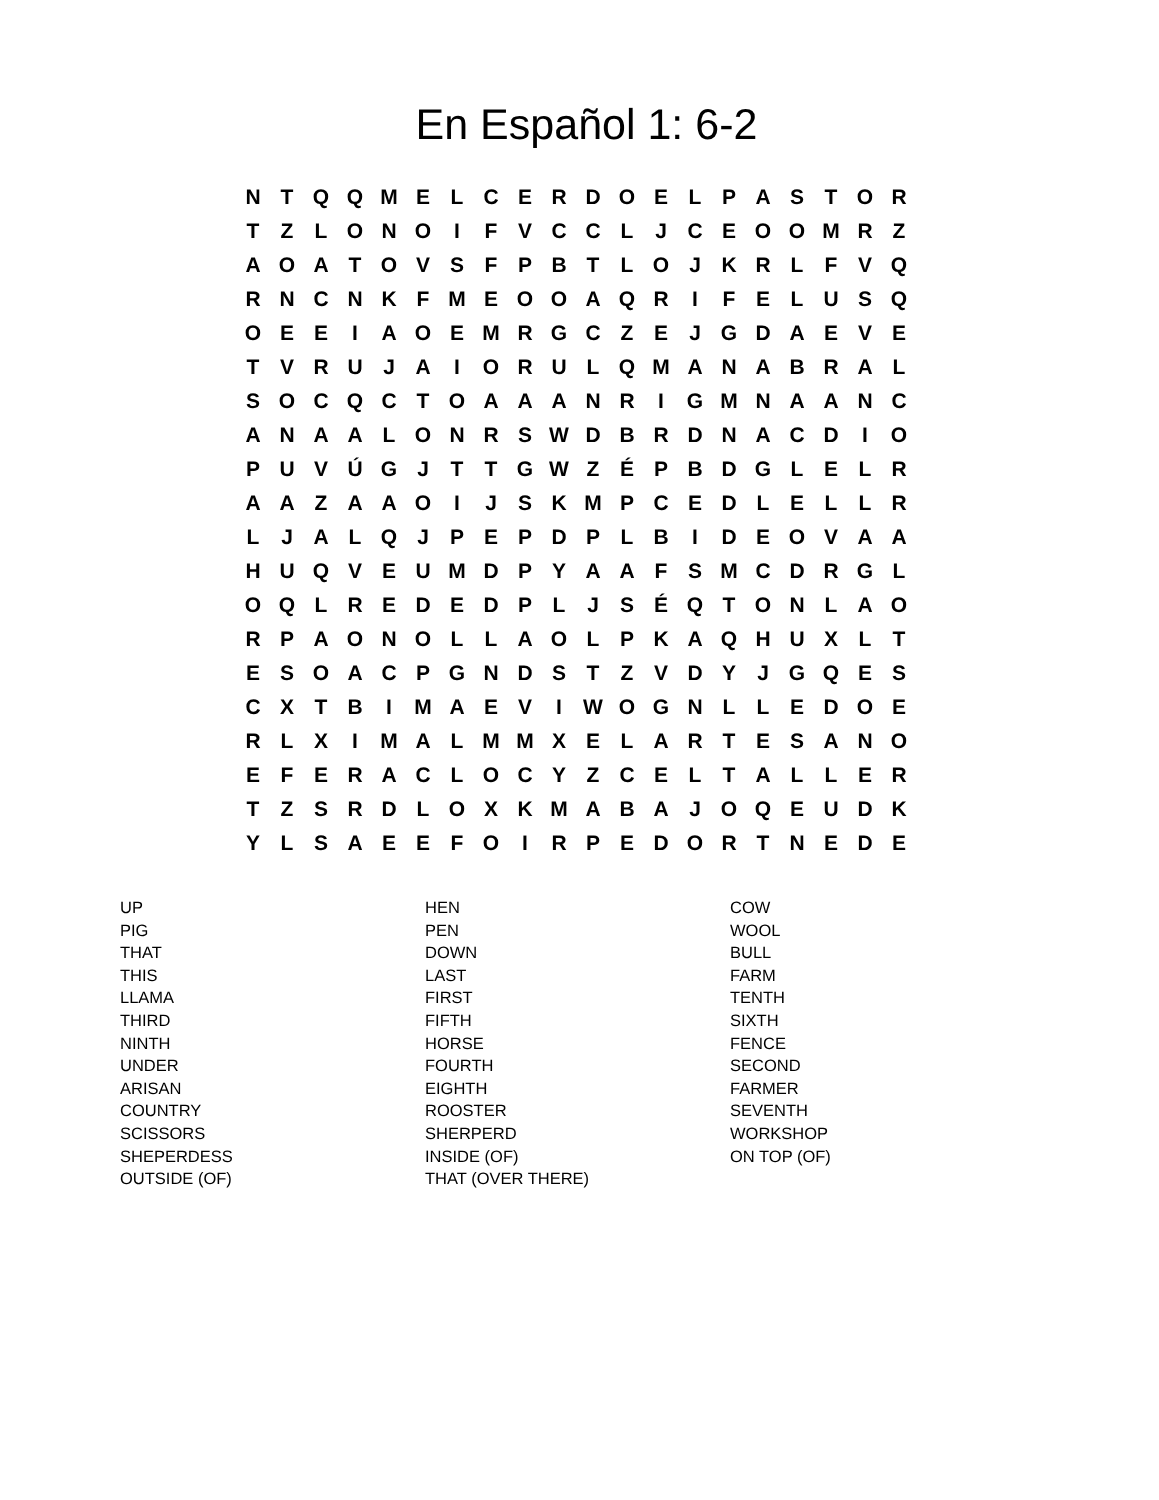En Español 1: 6-2
| N | T | Q | Q | M | E | L | C | E | R | D | O | E | L | P | A | S | T | O | R |
| T | Z | L | O | N | O | I | F | V | C | C | L | J | C | E | O | O | M | R | Z |
| A | O | A | T | O | V | S | F | P | B | T | L | O | J | K | R | L | F | V | Q |
| R | N | C | N | K | F | M | E | O | O | A | Q | R | I | F | E | L | U | S | Q |
| O | E | E | I | A | O | E | M | R | G | C | Z | E | J | G | D | A | E | V | E |
| T | V | R | U | J | A | I | O | R | U | L | Q | M | A | N | A | B | R | A | L |
| S | O | C | Q | C | T | O | A | A | A | N | R | I | G | M | N | A | A | N | C |
| A | N | A | A | L | O | N | R | S | W | D | B | R | D | N | A | C | D | I | O |
| P | U | V | Ú | G | J | T | T | G | W | Z | É | P | B | D | G | L | E | L | R |
| A | A | Z | A | A | O | I | J | S | K | M | P | C | E | D | L | E | L | L | R |
| L | J | A | L | Q | J | P | E | P | D | P | L | B | I | D | E | O | V | A | A |
| H | U | Q | V | E | U | M | D | P | Y | A | A | F | S | M | C | D | R | G | L |
| O | Q | L | R | E | D | E | D | P | L | J | S | É | Q | T | O | N | L | A | O |
| R | P | A | O | N | O | L | L | A | O | L | P | K | A | Q | H | U | X | L | T |
| E | S | O | A | C | P | G | N | D | S | T | Z | V | D | Y | J | G | Q | E | S |
| C | X | T | B | I | M | A | E | V | I | W | O | G | N | L | L | E | D | O | E |
| R | L | X | I | M | A | L | M | M | X | E | L | A | R | T | E | S | A | N | O |
| E | F | E | R | A | C | L | O | C | Y | Z | C | E | L | T | A | L | L | E | R |
| T | Z | S | R | D | L | O | X | K | M | A | B | A | J | O | Q | E | U | D | K |
| Y | L | S | A | E | E | F | O | I | R | P | E | D | O | R | T | N | E | D | E |
| UP | HEN | COW |
| PIG | PEN | WOOL |
| THAT | DOWN | BULL |
| THIS | LAST | FARM |
| LLAMA | FIRST | TENTH |
| THIRD | FIFTH | SIXTH |
| NINTH | HORSE | FENCE |
| UNDER | FOURTH | SECOND |
| ARISAN | EIGHTH | FARMER |
| COUNTRY | ROOSTER | SEVENTH |
| SCISSORS | SHERPERD | WORKSHOP |
| SHEPERDESS | INSIDE (OF) | ON TOP (OF) |
| OUTSIDE (OF) | THAT (OVER THERE) | |